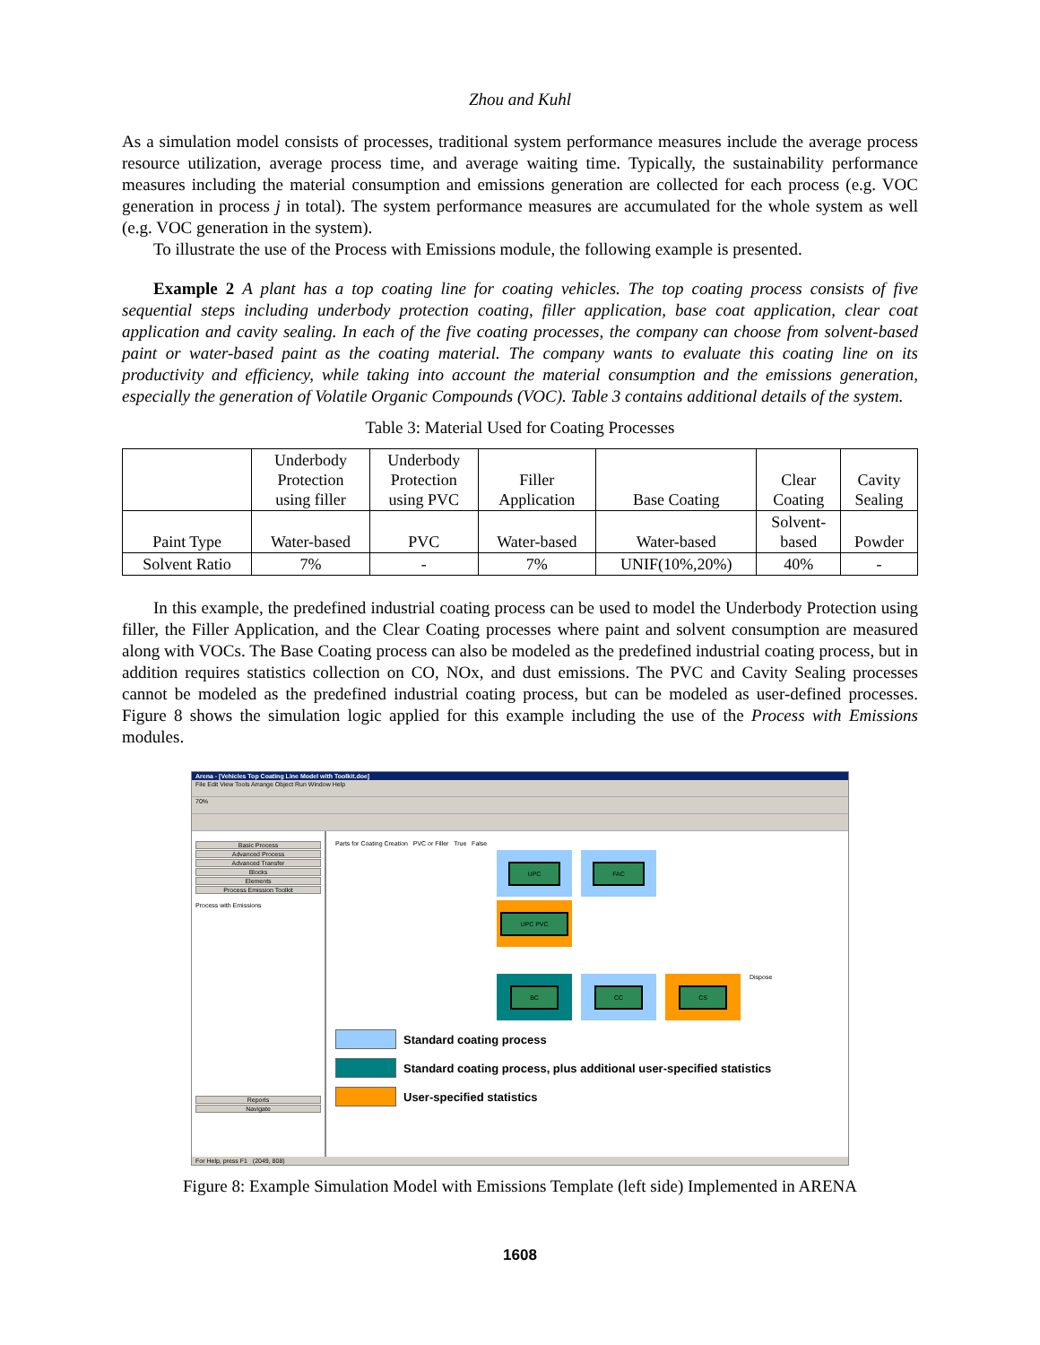Zhou and Kuhl
As a simulation model consists of processes, traditional system performance measures include the average process resource utilization, average process time, and average waiting time. Typically, the sustainability performance measures including the material consumption and emissions generation are collected for each process (e.g. VOC generation in process j in total). The system performance measures are accumulated for the whole system as well (e.g. VOC generation in the system).
To illustrate the use of the Process with Emissions module, the following example is presented.
Example 2 A plant has a top coating line for coating vehicles. The top coating process consists of five sequential steps including underbody protection coating, filler application, base coat application, clear coat application and cavity sealing. In each of the five coating processes, the company can choose from solvent-based paint or water-based paint as the coating material. The company wants to evaluate this coating line on its productivity and efficiency, while taking into account the material consumption and the emissions generation, especially the generation of Volatile Organic Compounds (VOC). Table 3 contains additional details of the system.
Table 3: Material Used for Coating Processes
| | Underbody Protection using filler | Underbody Protection using PVC | Filler Application | Base Coating | Clear Coating | Cavity Sealing |
| --- | --- | --- | --- | --- | --- | --- |
| Paint Type | Water-based | PVC | Water-based | Water-based | Solvent- based | Powder |
| Solvent Ratio | 7% | - | 7% | UNIF(10%,20%) | 40% | - |
In this example, the predefined industrial coating process can be used to model the Underbody Protection using filler, the Filler Application, and the Clear Coating processes where paint and solvent consumption are measured along with VOCs. The Base Coating process can also be modeled as the predefined industrial coating process, but in addition requires statistics collection on CO, NOx, and dust emissions. The PVC and Cavity Sealing processes cannot be modeled as the predefined industrial coating process, but can be modeled as user-defined processes. Figure 8 shows the simulation logic applied for this example including the use of the Process with Emissions modules.
Arena - [Vehicles Top Coating Line Model with Toolkit.doe]
File Edit View Tools Arrange Object Run Window Help
70%
Basic Process
Advanced Process
Advanced Transfer
Blocks
Elements
Process Emission Toolkit
Process with Emissions
Reports
Navigate
Parts for Coating Creation PVC or Filler True False
UPC FAC
UPC PVC
BC CC CS
Dispose
Standard coating process
Standard coating process, plus additional user-specified statistics
User-specified statistics
For Help, press F1 (2049, 808)
Figure 8: Example Simulation Model with Emissions Template (left side) Implemented in ARENA
1608